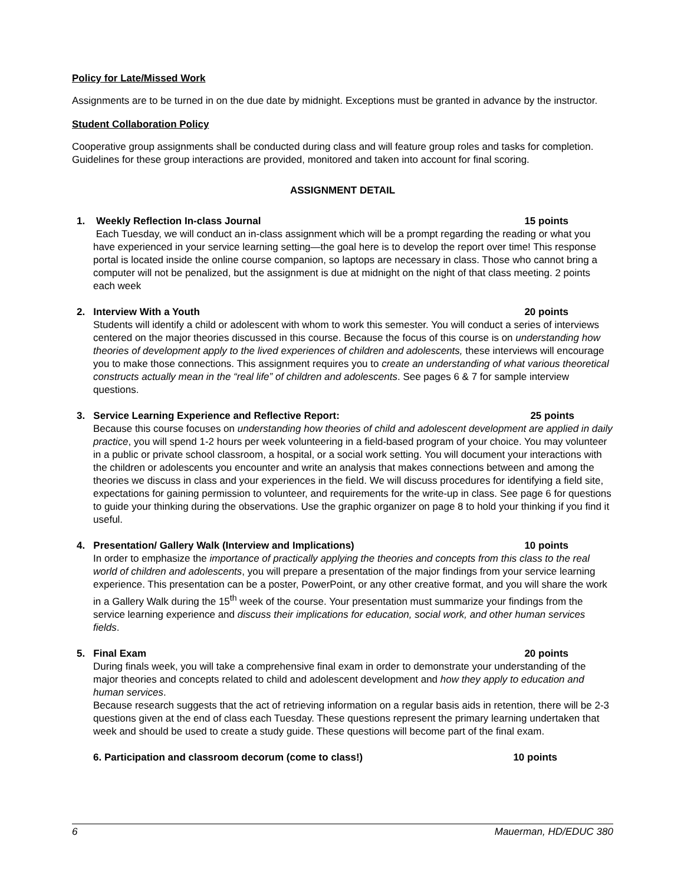Policy for Late/Missed Work
Assignments are to be turned in on the due date by midnight. Exceptions must be granted in advance by the instructor.
Student Collaboration Policy
Cooperative group assignments shall be conducted during class and will feature group roles and tasks for completion. Guidelines for these group interactions are provided, monitored and taken into account for final scoring.
ASSIGNMENT DETAIL
1. Weekly Reflection In-class Journal 15 points
Each Tuesday, we will conduct an in-class assignment which will be a prompt regarding the reading or what you have experienced in your service learning setting—the goal here is to develop the report over time! This response portal is located inside the online course companion, so laptops are necessary in class. Those who cannot bring a computer will not be penalized, but the assignment is due at midnight on the night of that class meeting. 2 points each week
2. Interview With a Youth 20 points
Students will identify a child or adolescent with whom to work this semester. You will conduct a series of interviews centered on the major theories discussed in this course. Because the focus of this course is on understanding how theories of development apply to the lived experiences of children and adolescents, these interviews will encourage you to make those connections. This assignment requires you to create an understanding of what various theoretical constructs actually mean in the “real life” of children and adolescents. See pages 6 & 7 for sample interview questions.
3. Service Learning Experience and Reflective Report: 25 points
Because this course focuses on understanding how theories of child and adolescent development are applied in daily practice, you will spend 1-2 hours per week volunteering in a field-based program of your choice. You may volunteer in a public or private school classroom, a hospital, or a social work setting. You will document your interactions with the children or adolescents you encounter and write an analysis that makes connections between and among the theories we discuss in class and your experiences in the field. We will discuss procedures for identifying a field site, expectations for gaining permission to volunteer, and requirements for the write-up in class. See page 6 for questions to guide your thinking during the observations. Use the graphic organizer on page 8 to hold your thinking if you find it useful.
4. Presentation/ Gallery Walk (Interview and Implications) 10 points
In order to emphasize the importance of practically applying the theories and concepts from this class to the real world of children and adolescents, you will prepare a presentation of the major findings from your service learning experience. This presentation can be a poster, PowerPoint, or any other creative format, and you will share the work in a Gallery Walk during the 15<sup>th</sup> week of the course. Your presentation must summarize your findings from the service learning experience and discuss their implications for education, social work, and other human services fields.
5. Final Exam 20 points
During finals week, you will take a comprehensive final exam in order to demonstrate your understanding of the major theories and concepts related to child and adolescent development and how they apply to education and human services.
Because research suggests that the act of retrieving information on a regular basis aids in retention, there will be 2-3 questions given at the end of class each Tuesday. These questions represent the primary learning undertaken that week and should be used to create a study guide. These questions will become part of the final exam.
6. Participation and classroom decorum (come to class!) 10 points
6 Mauerman, HD/EDUC 380